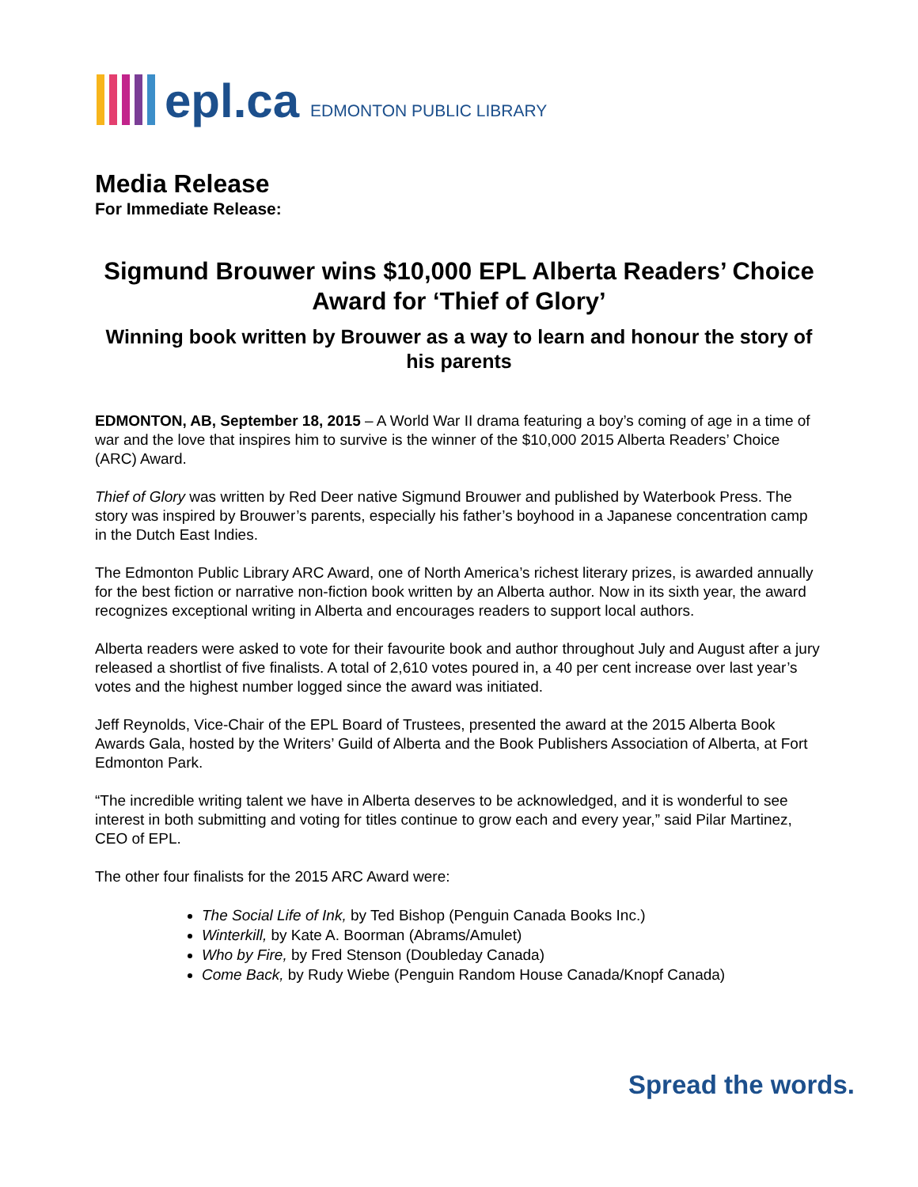epl.ca EDMONTON PUBLIC LIBRARY
Media Release
For Immediate Release:
Sigmund Brouwer wins $10,000 EPL Alberta Readers’ Choice Award for ‘Thief of Glory’
Winning book written by Brouwer as a way to learn and honour the story of his parents
EDMONTON, AB, September 18, 2015 – A World War II drama featuring a boy’s coming of age in a time of war and the love that inspires him to survive is the winner of the $10,000 2015 Alberta Readers’ Choice (ARC) Award.
Thief of Glory was written by Red Deer native Sigmund Brouwer and published by Waterbook Press. The story was inspired by Brouwer’s parents, especially his father’s boyhood in a Japanese concentration camp in the Dutch East Indies.
The Edmonton Public Library ARC Award, one of North America’s richest literary prizes, is awarded annually for the best fiction or narrative non-fiction book written by an Alberta author. Now in its sixth year, the award recognizes exceptional writing in Alberta and encourages readers to support local authors.
Alberta readers were asked to vote for their favourite book and author throughout July and August after a jury released a shortlist of five finalists. A total of 2,610 votes poured in, a 40 per cent increase over last year’s votes and the highest number logged since the award was initiated.
Jeff Reynolds, Vice-Chair of the EPL Board of Trustees, presented the award at the 2015 Alberta Book Awards Gala, hosted by the Writers’ Guild of Alberta and the Book Publishers Association of Alberta, at Fort Edmonton Park.
“The incredible writing talent we have in Alberta deserves to be acknowledged, and it is wonderful to see interest in both submitting and voting for titles continue to grow each and every year,” said Pilar Martinez, CEO of EPL.
The other four finalists for the 2015 ARC Award were:
The Social Life of Ink, by Ted Bishop (Penguin Canada Books Inc.)
Winterkill, by Kate A. Boorman (Abrams/Amulet)
Who by Fire, by Fred Stenson (Doubleday Canada)
Come Back, by Rudy Wiebe (Penguin Random House Canada/Knopf Canada)
Spread the words.